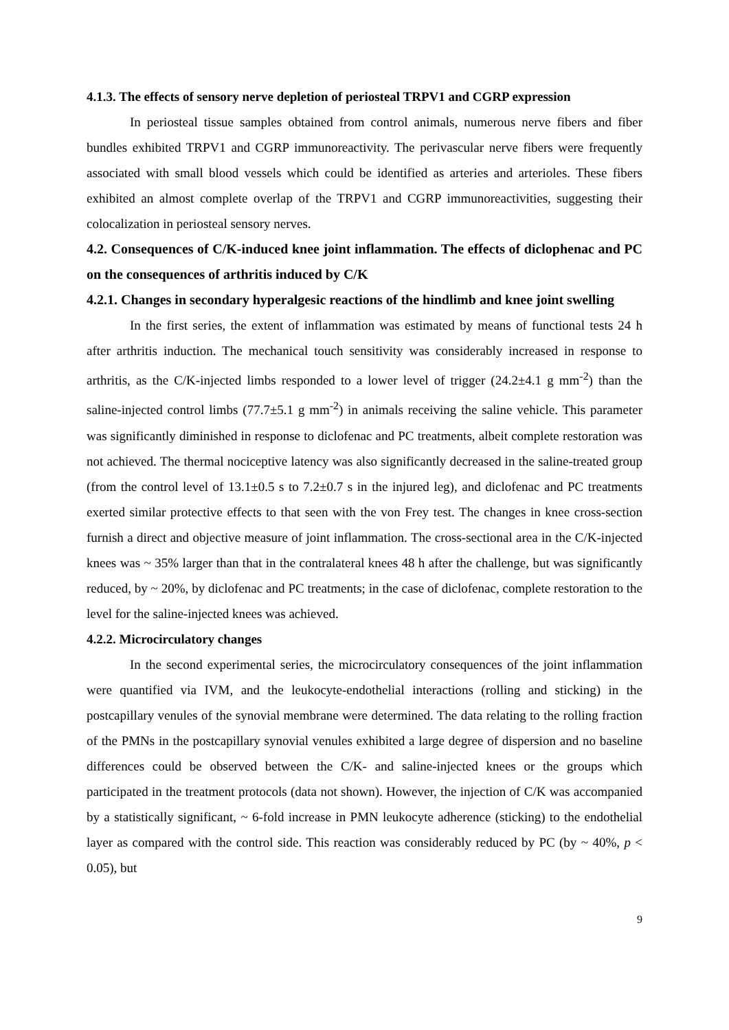4.1.3. The effects of sensory nerve depletion of periosteal TRPV1 and CGRP expression
In periosteal tissue samples obtained from control animals, numerous nerve fibers and fiber bundles exhibited TRPV1 and CGRP immunoreactivity. The perivascular nerve fibers were frequently associated with small blood vessels which could be identified as arteries and arterioles. These fibers exhibited an almost complete overlap of the TRPV1 and CGRP immunoreactivities, suggesting their colocalization in periosteal sensory nerves.
4.2. Consequences of C/K-induced knee joint inflammation. The effects of diclophenac and PC on the consequences of arthritis induced by C/K
4.2.1. Changes in secondary hyperalgesic reactions of the hindlimb and knee joint swelling
In the first series, the extent of inflammation was estimated by means of functional tests 24 h after arthritis induction. The mechanical touch sensitivity was considerably increased in response to arthritis, as the C/K-injected limbs responded to a lower level of trigger (24.2±4.1 g mm<sup>-2</sup>) than the saline-injected control limbs (77.7±5.1 g mm<sup>-2</sup>) in animals receiving the saline vehicle. This parameter was significantly diminished in response to diclofenac and PC treatments, albeit complete restoration was not achieved. The thermal nociceptive latency was also significantly decreased in the saline-treated group (from the control level of 13.1±0.5 s to 7.2±0.7 s in the injured leg), and diclofenac and PC treatments exerted similar protective effects to that seen with the von Frey test. The changes in knee cross-section furnish a direct and objective measure of joint inflammation. The cross-sectional area in the C/K-injected knees was ~ 35% larger than that in the contralateral knees 48 h after the challenge, but was significantly reduced, by ~ 20%, by diclofenac and PC treatments; in the case of diclofenac, complete restoration to the level for the saline-injected knees was achieved.
4.2.2. Microcirculatory changes
In the second experimental series, the microcirculatory consequences of the joint inflammation were quantified via IVM, and the leukocyte-endothelial interactions (rolling and sticking) in the postcapillary venules of the synovial membrane were determined. The data relating to the rolling fraction of the PMNs in the postcapillary synovial venules exhibited a large degree of dispersion and no baseline differences could be observed between the C/K- and saline-injected knees or the groups which participated in the treatment protocols (data not shown). However, the injection of C/K was accompanied by a statistically significant, ~ 6-fold increase in PMN leukocyte adherence (sticking) to the endothelial layer as compared with the control side. This reaction was considerably reduced by PC (by ~ 40%, p < 0.05), but
9